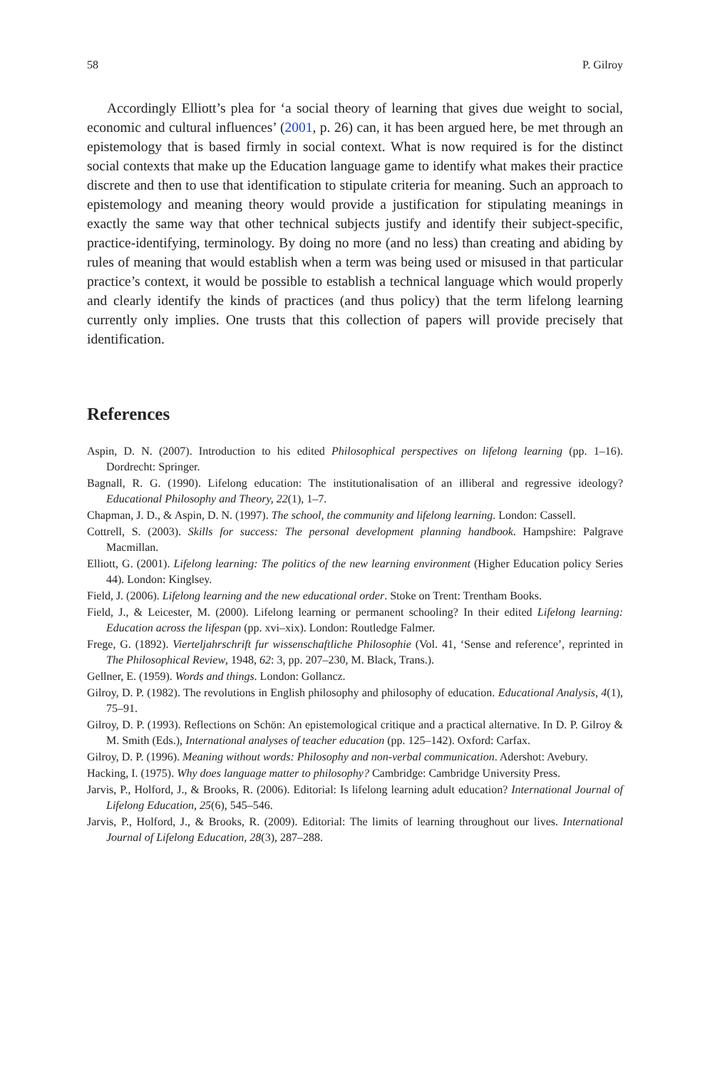58 P. Gilroy
Accordingly Elliott’s plea for ‘a social theory of learning that gives due weight to social, economic and cultural influences’ (2001, p. 26) can, it has been argued here, be met through an epistemology that is based firmly in social context. What is now required is for the distinct social contexts that make up the Education language game to identify what makes their practice discrete and then to use that identification to stipulate criteria for meaning. Such an approach to epistemology and meaning theory would provide a justification for stipulating meanings in exactly the same way that other technical subjects justify and identify their subject-specific, practice-identifying, terminology. By doing no more (and no less) than creating and abiding by rules of meaning that would establish when a term was being used or misused in that particular practice’s context, it would be possible to establish a technical language which would properly and clearly identify the kinds of practices (and thus policy) that the term lifelong learning currently only implies. One trusts that this collection of papers will provide precisely that identification.
References
Aspin, D. N. (2007). Introduction to his edited Philosophical perspectives on lifelong learning (pp. 1–16). Dordrecht: Springer.
Bagnall, R. G. (1990). Lifelong education: The institutionalisation of an illiberal and regressive ideology? Educational Philosophy and Theory, 22(1), 1–7.
Chapman, J. D., & Aspin, D. N. (1997). The school, the community and lifelong learning. London: Cassell.
Cottrell, S. (2003). Skills for success: The personal development planning handbook. Hampshire: Palgrave Macmillan.
Elliott, G. (2001). Lifelong learning: The politics of the new learning environment (Higher Education policy Series 44). London: Kinglsey.
Field, J. (2006). Lifelong learning and the new educational order. Stoke on Trent: Trentham Books.
Field, J., & Leicester, M. (2000). Lifelong learning or permanent schooling? In their edited Lifelong learning: Education across the lifespan (pp. xvi–xix). London: Routledge Falmer.
Frege, G. (1892). Vierteljahrschrift fur wissenschaftliche Philosophie (Vol. 41, ‘Sense and reference’, reprinted in The Philosophical Review, 1948, 62: 3, pp. 207–230, M. Black, Trans.).
Gellner, E. (1959). Words and things. London: Gollancz.
Gilroy, D. P. (1982). The revolutions in English philosophy and philosophy of education. Educational Analysis, 4(1), 75–91.
Gilroy, D. P. (1993). Reflections on Schön: An epistemological critique and a practical alternative. In D. P. Gilroy & M. Smith (Eds.), International analyses of teacher education (pp. 125–142). Oxford: Carfax.
Gilroy, D. P. (1996). Meaning without words: Philosophy and non-verbal communication. Adershot: Avebury.
Hacking, I. (1975). Why does language matter to philosophy? Cambridge: Cambridge University Press.
Jarvis, P., Holford, J., & Brooks, R. (2006). Editorial: Is lifelong learning adult education? International Journal of Lifelong Education, 25(6), 545–546.
Jarvis, P., Holford, J., & Brooks, R. (2009). Editorial: The limits of learning throughout our lives. International Journal of Lifelong Education, 28(3), 287–288.